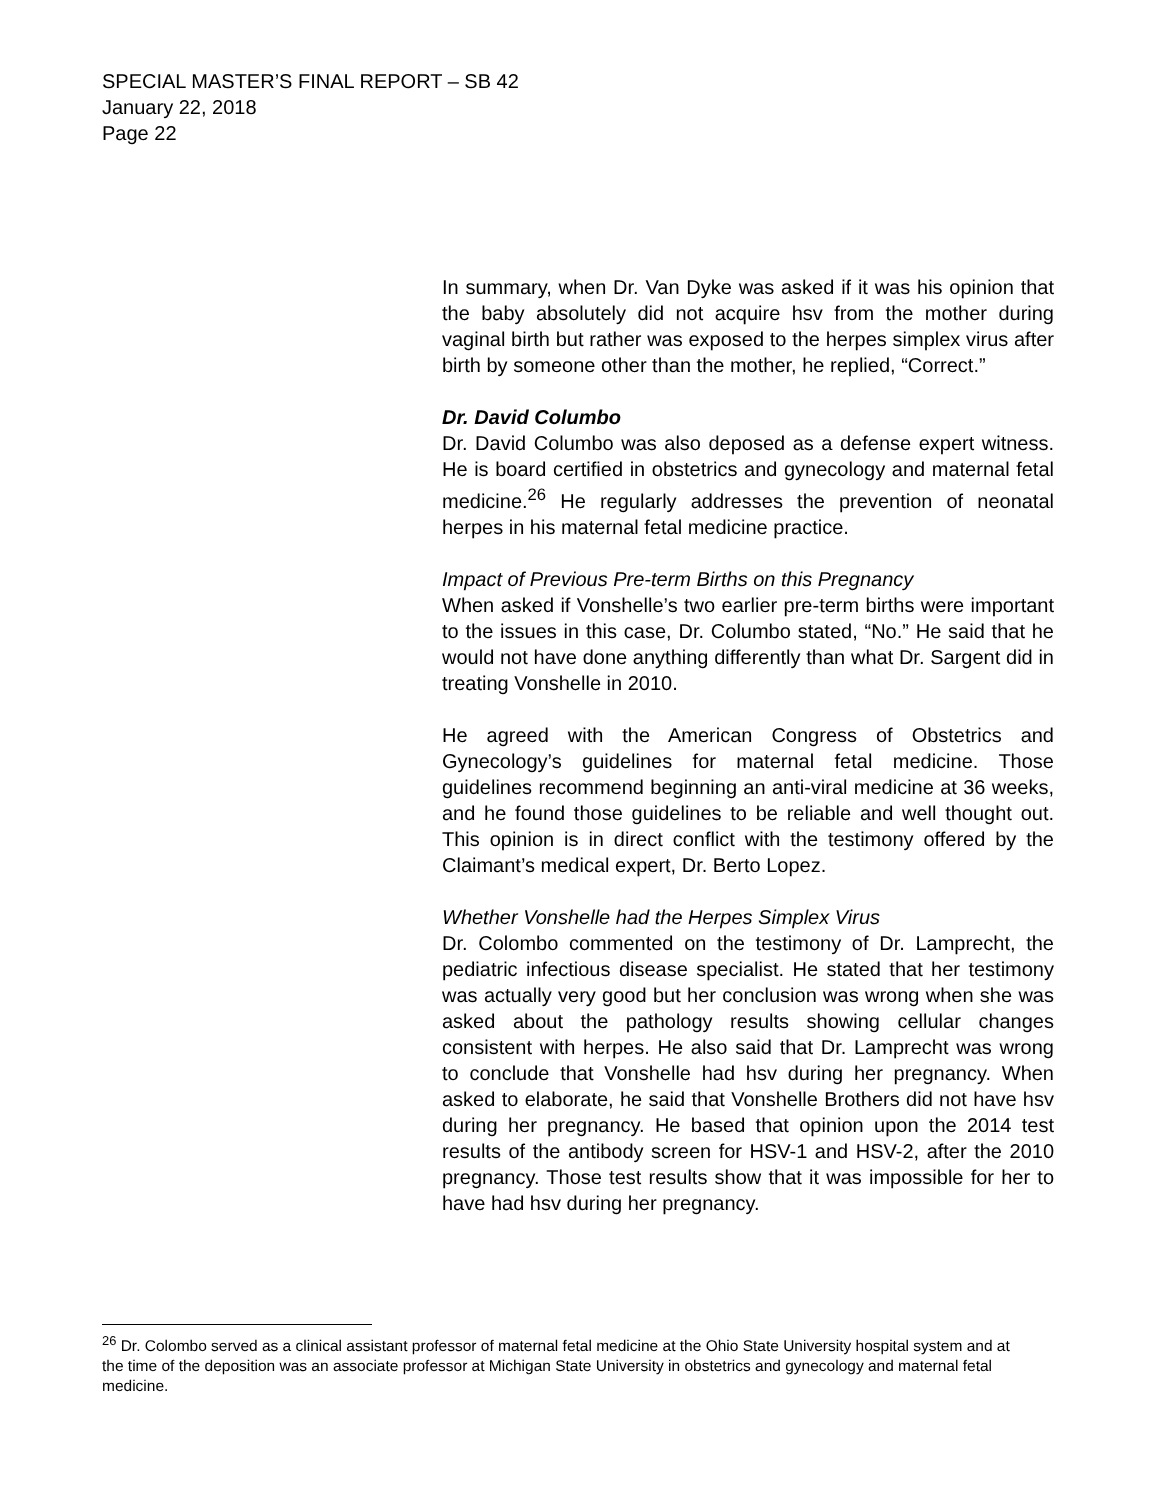SPECIAL MASTER’S FINAL REPORT – SB 42
January 22, 2018
Page 22
In summary, when Dr. Van Dyke was asked if it was his opinion that the baby absolutely did not acquire hsv from the mother during vaginal birth but rather was exposed to the herpes simplex virus after birth by someone other than the mother, he replied, “Correct.”
Dr. David Columbo
Dr. David Columbo was also deposed as a defense expert witness. He is board certified in obstetrics and gynecology and maternal fetal medicine.<sup>26</sup> He regularly addresses the prevention of neonatal herpes in his maternal fetal medicine practice.
Impact of Previous Pre-term Births on this Pregnancy
When asked if Vonshelle’s two earlier pre-term births were important to the issues in this case, Dr. Columbo stated, “No.” He said that he would not have done anything differently than what Dr. Sargent did in treating Vonshelle in 2010.
He agreed with the American Congress of Obstetrics and Gynecology’s guidelines for maternal fetal medicine. Those guidelines recommend beginning an anti-viral medicine at 36 weeks, and he found those guidelines to be reliable and well thought out. This opinion is in direct conflict with the testimony offered by the Claimant’s medical expert, Dr. Berto Lopez.
Whether Vonshelle had the Herpes Simplex Virus
Dr. Colombo commented on the testimony of Dr. Lamprecht, the pediatric infectious disease specialist. He stated that her testimony was actually very good but her conclusion was wrong when she was asked about the pathology results showing cellular changes consistent with herpes. He also said that Dr. Lamprecht was wrong to conclude that Vonshelle had hsv during her pregnancy. When asked to elaborate, he said that Vonshelle Brothers did not have hsv during her pregnancy. He based that opinion upon the 2014 test results of the antibody screen for HSV-1 and HSV-2, after the 2010 pregnancy. Those test results show that it was impossible for her to have had hsv during her pregnancy.
<sup>26</sup> Dr. Colombo served as a clinical assistant professor of maternal fetal medicine at the Ohio State University hospital system and at the time of the deposition was an associate professor at Michigan State University in obstetrics and gynecology and maternal fetal medicine.